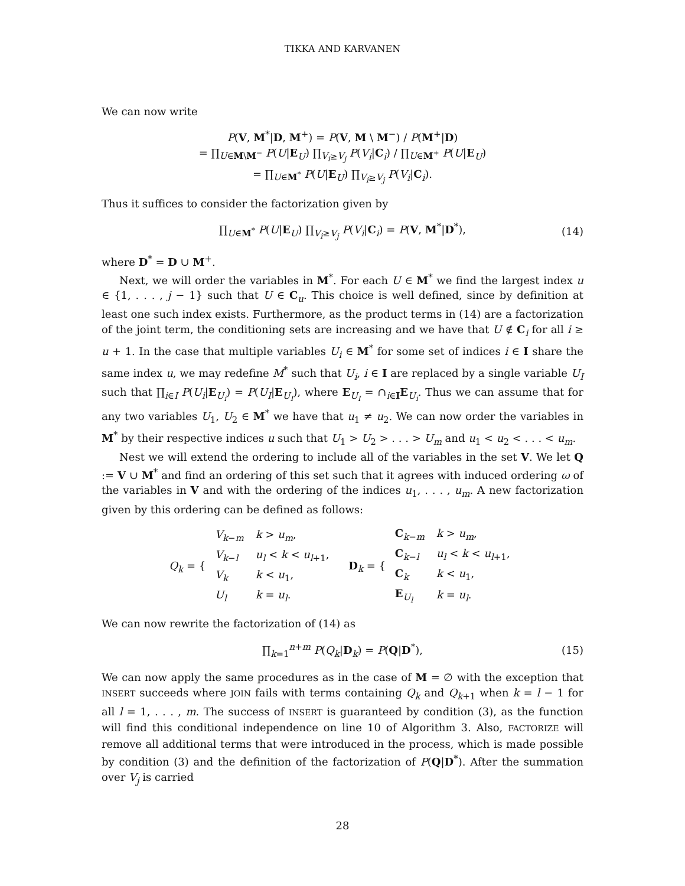TIKKA AND KARVANEN
We can now write
P(V, M<sup>*</sup>|D, M<sup>+</sup>) = P(V, M \ M<sup>−</sup>) / P(M<sup>+</sup>|D)
= ∏<sub>U∈M\M<sup>−</sup></sub> P(U|E<sub>U</sub>) ∏<sub>V<sub>i</sub>≥V<sub>j</sub></sub> P(V<sub>i</sub>|C<sub>i</sub>) / ∏<sub>U∈M<sup>+</sup></sub> P(U|E<sub>U</sub>)
= ∏<sub>U∈M<sup>*</sup></sub> P(U|E<sub>U</sub>) ∏<sub>V<sub>i</sub>≥V<sub>j</sub></sub> P(V<sub>i</sub>|C<sub>i</sub>).
Thus it suffices to consider the factorization given by
∏<sub>U∈M<sup>*</sup></sub> P(U|E<sub>U</sub>) ∏<sub>V<sub>i</sub>≥V<sub>j</sub></sub> P(V<sub>i</sub>|C<sub>i</sub>) = P(V, M<sup>*</sup>|D<sup>*</sup>), (14)
where D<sup>*</sup> = D ∪ M<sup>+</sup>.
Next, we will order the variables in M<sup>*</sup>. For each U ∈ M<sup>*</sup> we find the largest index u ∈ {1, . . . , j − 1} such that U ∈ C<sub>u</sub>. This choice is well defined, since by definition at least one such index exists. Furthermore, as the product terms in (14) are a factorization of the joint term, the conditioning sets are increasing and we have that U ∉ C<sub>i</sub> for all i ≥ u + 1. In the case that multiple variables U<sub>i</sub> ∈ M<sup>*</sup> for some set of indices i ∈ I share the same index u, we may redefine M<sup>*</sup> such that U<sub>i</sub>, i ∈ I are replaced by a single variable U<sub>I</sub> such that ∏<sub>i∈I</sub> P(U<sub>i</sub>|E<sub>U<sub>i</sub></sub>) = P(U<sub>I</sub>|E<sub>U<sub>I</sub></sub>), where E<sub>U<sub>I</sub></sub> = ∩<sub>i∈I</sub>E<sub>U<sub>i</sub></sub>. Thus we can assume that for any two variables U<sub>1</sub>, U<sub>2</sub> ∈ M<sup>*</sup> we have that u<sub>1</sub> ≠ u<sub>2</sub>. We can now order the variables in M<sup>*</sup> by their respective indices u such that U<sub>1</sub> > U<sub>2</sub> > . . . > U<sub>m</sub> and u<sub>1</sub> < u<sub>2</sub> < . . . < u<sub>m</sub>.
Nest we will extend the ordering to include all of the variables in the set V. We let Q := V ∪ M<sup>*</sup> and find an ordering of this set such that it agrees with induced ordering ω of the variables in V and with the ordering of the indices u<sub>1</sub>, . . . , u<sub>m</sub>. A new factorization given by this ordering can be defined as follows:
Q<sub>k</sub> = {
| V<sub>k−m</sub> | k > u<sub>m</sub> , |
| V<sub>k−l</sub> | u<sub>l</sub> < k < u<sub>l+1</sub>, |
| V<sub>k</sub> | k < u<sub>1</sub>, |
| U<sub>l</sub> | k = u<sub>l</sub> . |
D<sub>k</sub> = {
| C<sub>k−m</sub> | k > u<sub>m</sub> , |
| C<sub>k−l</sub> | u<sub>l</sub> < k < u<sub>l+1</sub>, |
| C<sub>k</sub> | k < u<sub>1</sub>, |
| E<sub>U<sub>l</sub></sub> | k = u<sub>l</sub> . |
We can now rewrite the factorization of (14) as
∏<sub>k=1</sub><sup>n+m</sup> P(Q<sub>k</sub>|D<sub>k</sub>) = P(Q|D<sup>*</sup>), (15)
We can now apply the same procedures as in the case of M = ∅ with the exception that INSERT succeeds where JOIN fails with terms containing Q<sub>k</sub> and Q<sub>k+1</sub> when k = l − 1 for all l = 1, . . . , m. The success of INSERT is guaranteed by condition (3), as the function will find this conditional independence on line 10 of Algorithm 3. Also, FACTORIZE will remove all additional terms that were introduced in the process, which is made possible by condition (3) and the definition of the factorization of P(Q|D<sup>*</sup>). After the summation over V<sub>j</sub> is carried
28